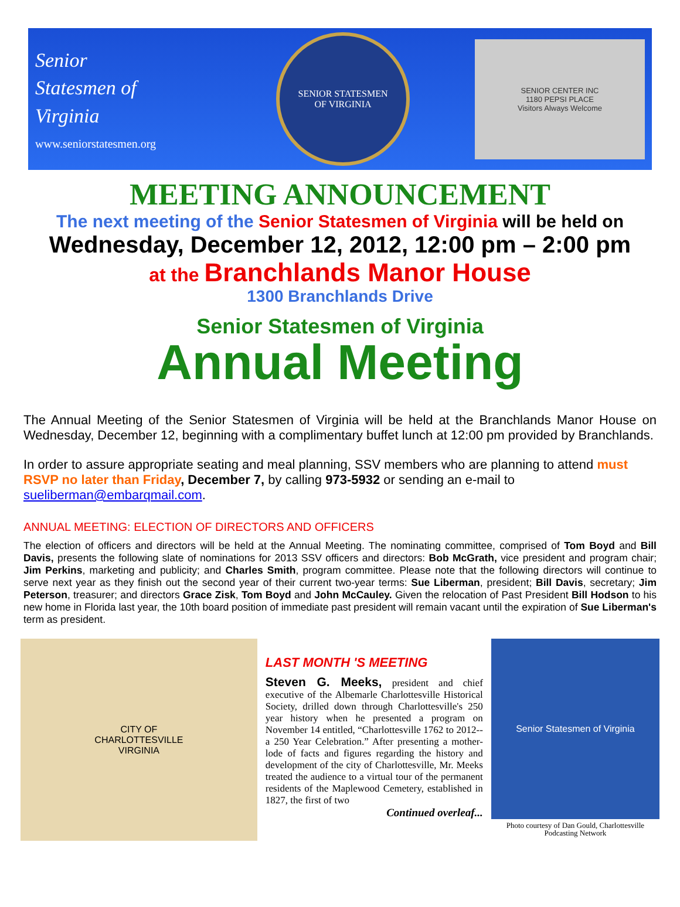Senior
Statesmen of
Virginia
www.seniorstatesmen.org
SENIOR STATESMEN
OF VIRGINIA
SENIOR CENTER INC
1180 PEPSI PLACE
Visitors Always Welcome
MEETING ANNOUNCEMENT
The next meeting of the Senior Statesmen of Virginia will be held on
Wednesday, December 12, 2012, 12:00 pm – 2:00 pm
at the Branchlands Manor House
1300 Branchlands Drive
Senior Statesmen of Virginia
Annual Meeting
The Annual Meeting of the Senior Statesmen of Virginia will be held at the Branchlands Manor House on Wednesday, December 12, beginning with a complimentary buffet lunch at 12:00 pm provided by Branchlands.
In order to assure appropriate seating and meal planning, SSV members who are planning to attend must RSVP no later than Friday, December 7, by calling 973-5932 or sending an e-mail to sueliberman@embarqmail.com.
ANNUAL MEETING: ELECTION OF DIRECTORS AND OFFICERS
The election of officers and directors will be held at the Annual Meeting. The nominating committee, comprised of Tom Boyd and Bill Davis, presents the following slate of nominations for 2013 SSV officers and directors: Bob McGrath, vice president and program chair; Jim Perkins, marketing and publicity; and Charles Smith, program committee. Please note that the following directors will continue to serve next year as they finish out the second year of their current two-year terms: Sue Liberman, president; Bill Davis, secretary; Jim Peterson, treasurer; and directors Grace Zisk, Tom Boyd and John McCauley. Given the relocation of Past President Bill Hodson to his new home in Florida last year, the 10th board position of immediate past president will remain vacant until the expiration of Sue Liberman's term as president.
CITY OF
CHARLOTTESVILLE
VIRGINIA
LAST MONTH 'S MEETING
Steven G. Meeks, president and chief executive of the Albemarle Charlottesville Historical Society, drilled down through Charlottesville's 250 year history when he presented a program on November 14 entitled, “Charlottesville 1762 to 2012--a 250 Year Celebration.” After presenting a mother-lode of facts and figures regarding the history and development of the city of Charlottesville, Mr. Meeks treated the audience to a virtual tour of the permanent residents of the Maplewood Cemetery, established in 1827, the first of two
Continued overleaf...
Senior Statesmen of Virginia
Photo courtesy of Dan Gould, Charlottesville Podcasting Network